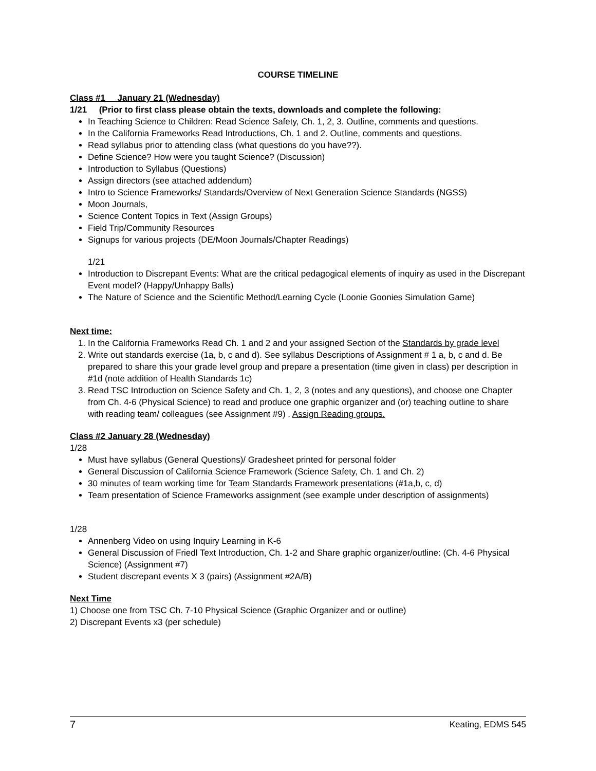COURSE TIMELINE
Class #1 January 21 (Wednesday)
1/21 (Prior to first class please obtain the texts, downloads and complete the following:
In Teaching Science to Children: Read Science Safety, Ch. 1, 2, 3. Outline, comments and questions.
In the California Frameworks Read Introductions, Ch. 1 and 2. Outline, comments and questions.
Read syllabus prior to attending class (what questions do you have??).
Define Science? How were you taught Science? (Discussion)
Introduction to Syllabus (Questions)
Assign directors (see attached addendum)
Intro to Science Frameworks/ Standards/Overview of Next Generation Science Standards (NGSS)
Moon Journals,
Science Content Topics in Text (Assign Groups)
Field Trip/Community Resources
Signups for various projects (DE/Moon Journals/Chapter Readings)
1/21
Introduction to Discrepant Events: What are the critical pedagogical elements of inquiry as used in the Discrepant Event model? (Happy/Unhappy Balls)
The Nature of Science and the Scientific Method/Learning Cycle (Loonie Goonies Simulation Game)
Next time:
1. In the California Frameworks Read Ch. 1 and 2 and your assigned Section of the Standards by grade level
2. Write out standards exercise (1a, b, c and d). See syllabus Descriptions of Assignment # 1 a, b, c and d. Be prepared to share this your grade level group and prepare a presentation (time given in class) per description in #1d (note addition of Health Standards 1c)
3. Read TSC Introduction on Science Safety and Ch. 1, 2, 3 (notes and any questions), and choose one Chapter from Ch. 4-6 (Physical Science) to read and produce one graphic organizer and (or) teaching outline to share with reading team/ colleagues (see Assignment #9) . Assign Reading groups.
Class #2 January 28 (Wednesday)
1/28
Must have syllabus (General Questions)/ Gradesheet printed for personal folder
General Discussion of California Science Framework (Science Safety, Ch. 1 and Ch. 2)
30 minutes of team working time for Team Standards Framework presentations (#1a,b, c, d)
Team presentation of Science Frameworks assignment (see example under description of assignments)
1/28
Annenberg Video on using Inquiry Learning in K-6
General Discussion of Friedl Text Introduction, Ch. 1-2 and Share graphic organizer/outline: (Ch. 4-6 Physical Science) (Assignment #7)
Student discrepant events X 3 (pairs) (Assignment #2A/B)
Next Time
1) Choose one from TSC Ch. 7-10 Physical Science (Graphic Organizer and or outline)
2) Discrepant Events x3 (per schedule)
7 Keating, EDMS 545